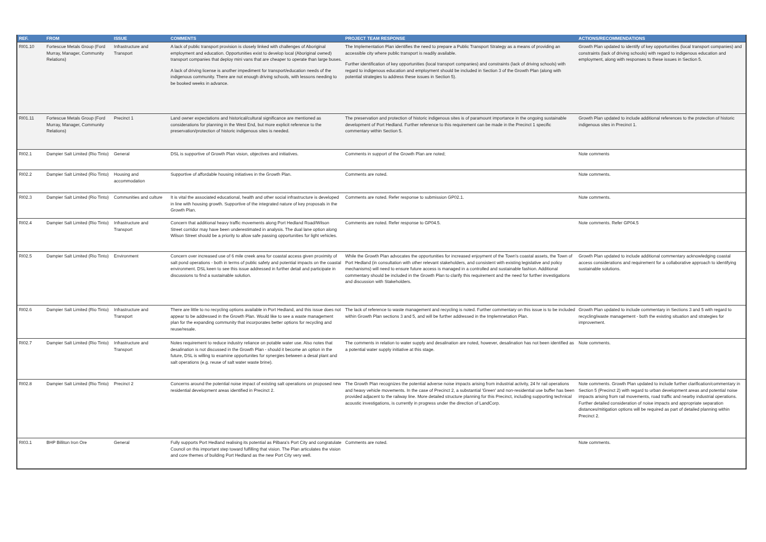| REF. | FROM | ISSUE | COMMENTS | PROJECT TEAM RESPONSE | ACTIONS/RECOMMENDATIONS |
| --- | --- | --- | --- | --- | --- |
| RI01.10 | Fortescue Metals Group (Ford Murray, Manager, Community Relations) | Infrastructure and Transport | A lack of public transport provision is closely linked with challenges of Aboriginal employment and education. Opportunities exist to develop local (Aboriginal owned) transport companies that deploy mini vans that are cheaper to operate than large buses. A lack of driving license is another impediment for transport/education needs of the indigenous community. There are not enough driving schools, with lessons needing to be booked weeks in advance. | The Implementation Plan identifies the need to prepare a Public Transport Strategy as a means of providing an accessible city where public transport is readily available. Further identification of key opportunities (local transport companies) and constraints (lack of driving schools) with regard to indigenous education and employment should be included in Section 3 of the Growth Plan (along with potential strategies to address these issues in Section 5). | Growth Plan updated to identify of key opportunities (local transport companies) and constraints (lack of driving schools) with regard to indigenous education and employment, along with responses to these issues in Section 5. |
| RI01.11 | Fortescue Metals Group (Ford Murray, Manager, Community Relations) | Precinct 1 | Land owner expectations and historical/cultural significance are mentioned as considerations for planning in the West End, but more explicit reference to the preservation/protection of historic indigenous sites is needed. | The preservation and protection of historic indigenous sites is of paramount importance in the ongoing sustainable development of Port Hedland. Further reference to this requirement can be made in the Precinct 1 specific commentary within Section 5. | Growth Plan updated to include additional references to the protection of historic indigenous sites in Precinct 1. |
| RI02.1 | Dampier Salt Limited (Rio Tinto) | General | DSL is supportive of Growth Plan vision, objectives and initiatives. | Comments in support of the Growth Plan are noted; | Note comments |
| RI02.2 | Dampier Salt Limited (Rio Tinto) | Housing and accommodation | Supportive of affordable housing initiatives in the Growth Plan. | Comments are noted. | Note comments. |
| RI02.3 | Dampier Salt Limited (Rio Tinto) | Communities and culture | It is vital the associated educational, health and other social infrastructure is developed in line with housing growth. Supportive of the integrated nature of key proposals in the Growth Plan. | Comments are noted. Refer response to submission GP02.1. | Note comments. |
| RI02.4 | Dampier Salt Limited (Rio Tinto) | Infrastructure and Transport | Concern that additional heavy traffic movements along Port Hedland Road/Wilson Street corridor may have been underestimated in analysis. The dual lane option along Wilson Street should be a priority to allow safe passing opportunities for light vehicles. | Comments are noted. Refer response to GP04.5. | Note comments. Refer GP04.5 |
| RI02.5 | Dampier Salt Limited (Rio Tinto) | Environment | Concern over increased use of 6 mile creek area for coastal access given proximity of salt pond operations - both in terms of public safety and potential impacts on the coastal environment. DSL keen to see this issue addressed in further detail and participate in discussions to find a sustainable solution. | While the Growth Plan advocates the opportunities for increased enjoyment of the Town's coastal assets, the Town of Port Hedland (in consultation with other relevant stakeholders, and consistent with existing legislative and policy mechanisms) will need to ensure future access is managed in a controlled and sustainable fashion. Additional commentary should be included in the Growth Plan to clarify this requirement and the need for further investigations and discussion with Stakeholders. | Growth Plan updated to include additional commentary acknowledging coastal access considerations and requirement for a collaborative approach to identifying sustainable solutions. |
| RI02.6 | Dampier Salt Limited (Rio Tinto) | Infrastructure and Transport | There are little to no recycling options available in Port Hedland, and this issue does not appear to be addressed in the Growth Plan. Would like to see a waste management plan for the expanding community that incorporates better options for recycling and reuse/resale. | The lack of reference to waste management and recycling is noted. Further commentary on this issue is to be included within Growth Plan sections 3 and 5, and will be further addressed in the Implemnetation Plan. | Growth Plan updated to include commentary in Sections 3 and 5 with regard to recycling/waste management - both the existing situation and strategies for improvement. |
| RI02.7 | Dampier Salt Limited (Rio Tinto) | Infrastructure and Transport | Notes requirement to reduce industry reliance on potable water use. Also notes that desalination is not discussed in the Growth Plan - should it become an option in the future, DSL is willing to examine opportunites for synergies between a desal plant and salt operations (e.g. reuse of salt water waste brine). | The comments in relation to water supply and desalination are noted, however, desalination has not been identified as a potential water supply initiative at this stage. | Note comments. |
| RI02.8 | Dampier Salt Limited (Rio Tinto) | Precinct 2 | Concerns around the potential noise impact of existing salt operations on proposed new residential development areas identified in Precinct 2. | The Growth Plan recognizes the potential adverse noise impacts arising from industrial activity, 24 hr rail operations and heavy vehicle movements. In the case of Precinct 2, a substantial 'Green' and non-residential use buffer has been provided adjacent to the railway line. More detailed structure planning for this Precinct, including supporting technical acoustic investigations, is currently in progress under the direction of LandCorp. | Note comments. Growth Plan updated to include further clarification/commentary in Section 5 (Precinct 2) with regard to urban development areas and potential noise impacts arising from rail movements, road traffic and nearby industrial operations. Further detailed consideration of noise impacts and appropriate separation distances/mitigation options will be required as part of detailed planning within Precinct 2. |
| RI03.1 | BHP Billiton Iron Ore | General | Fully supports Port Hedland realising its potential as Pilbara's Port City and congratulate Council on this important step toward fulfilling that vision. The Plan articulates the vision and core themes of building Port Hedland as the new Port City very well. | Comments are noted. | Note comments. |